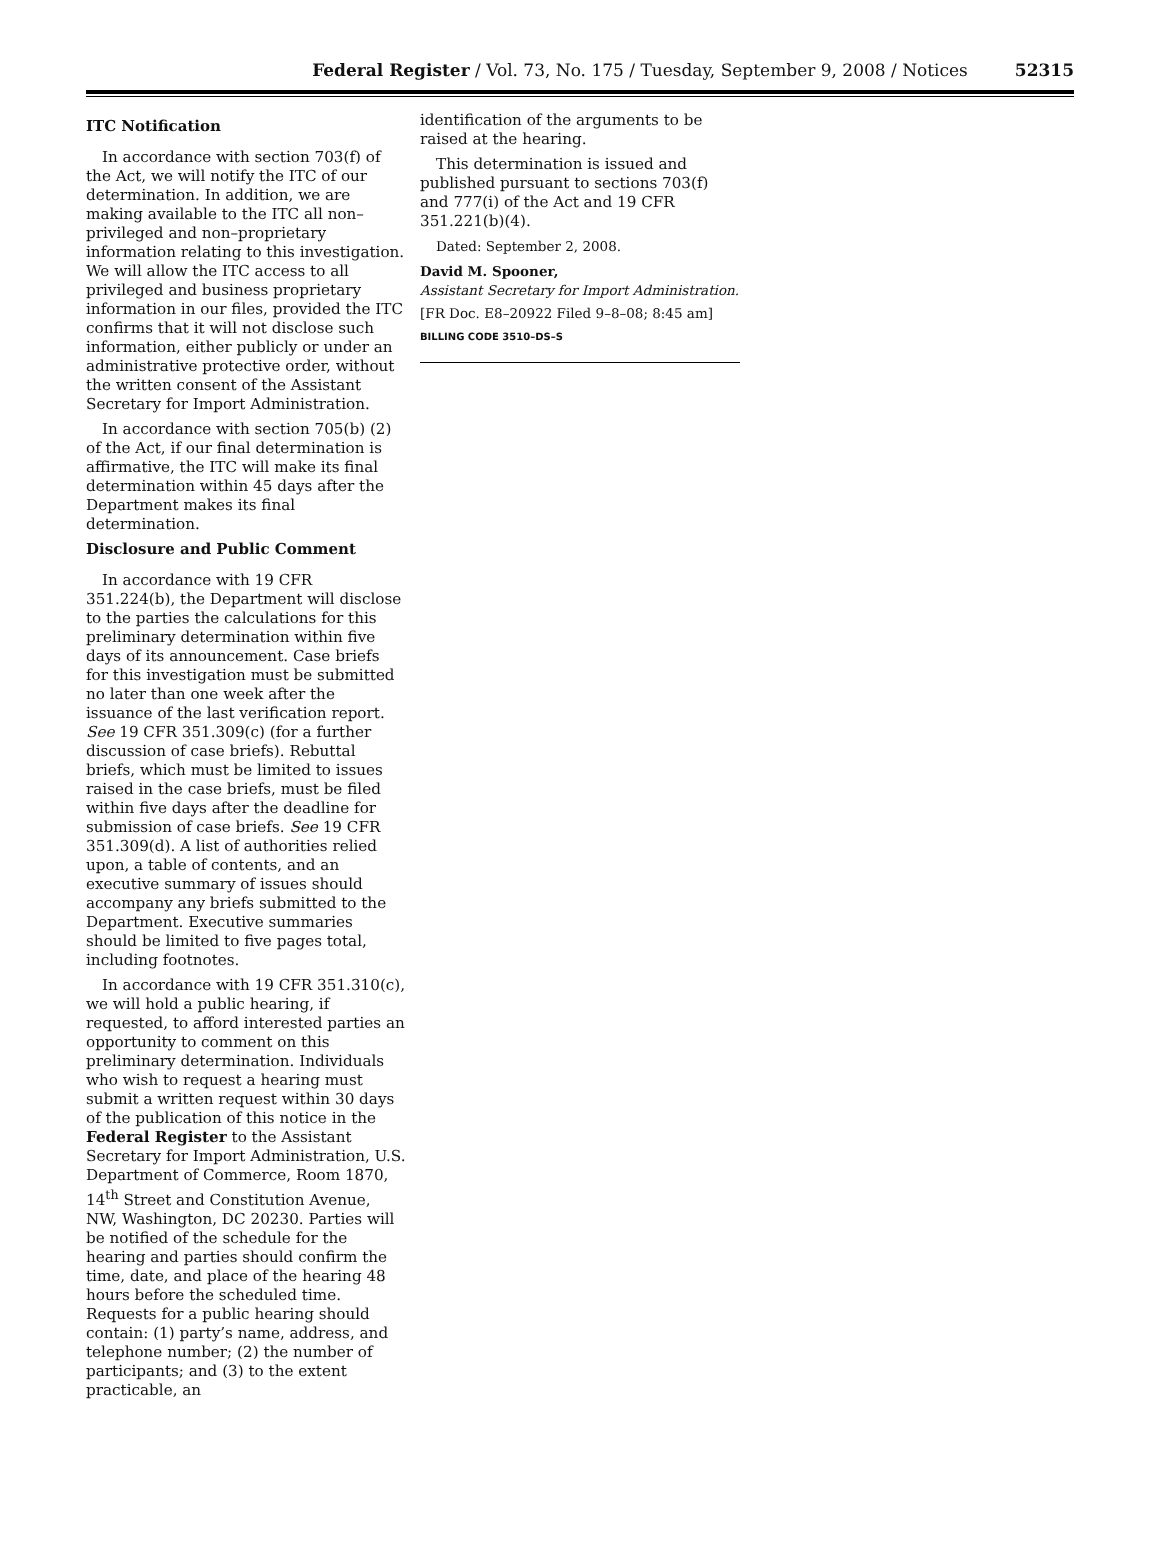Federal Register / Vol. 73, No. 175 / Tuesday, September 9, 2008 / Notices
52315
ITC Notification
In accordance with section 703(f) of the Act, we will notify the ITC of our determination. In addition, we are making available to the ITC all non–privileged and non–proprietary information relating to this investigation. We will allow the ITC access to all privileged and business proprietary information in our files, provided the ITC confirms that it will not disclose such information, either publicly or under an administrative protective order, without the written consent of the Assistant Secretary for Import Administration.
In accordance with section 705(b) (2) of the Act, if our final determination is affirmative, the ITC will make its final determination within 45 days after the Department makes its final determination.
Disclosure and Public Comment
In accordance with 19 CFR 351.224(b), the Department will disclose to the parties the calculations for this preliminary determination within five days of its announcement. Case briefs for this investigation must be submitted no later than one week after the issuance of the last verification report. See 19 CFR 351.309(c) (for a further discussion of case briefs). Rebuttal briefs, which must be limited to issues raised in the case briefs, must be filed within five days after the deadline for submission of case briefs. See 19 CFR 351.309(d). A list of authorities relied upon, a table of contents, and an executive summary of issues should accompany any briefs submitted to the Department. Executive summaries should be limited to five pages total, including footnotes.
In accordance with 19 CFR 351.310(c), we will hold a public hearing, if requested, to afford interested parties an opportunity to comment on this preliminary determination. Individuals who wish to request a hearing must submit a written request within 30 days of the publication of this notice in the Federal Register to the Assistant Secretary for Import Administration, U.S. Department of Commerce, Room 1870, 14<sup>th</sup> Street and Constitution Avenue, NW, Washington, DC 20230. Parties will be notified of the schedule for the hearing and parties should confirm the time, date, and place of the hearing 48 hours before the scheduled time. Requests for a public hearing should contain: (1) party’s name, address, and telephone number; (2) the number of participants; and (3) to the extent practicable, an
identification of the arguments to be raised at the hearing.
This determination is issued and published pursuant to sections 703(f) and 777(i) of the Act and 19 CFR 351.221(b)(4).
Dated: September 2, 2008.
David M. Spooner,
Assistant Secretary for Import Administration.
[FR Doc. E8–20922 Filed 9–8–08; 8:45 am]
BILLING CODE 3510–DS–S